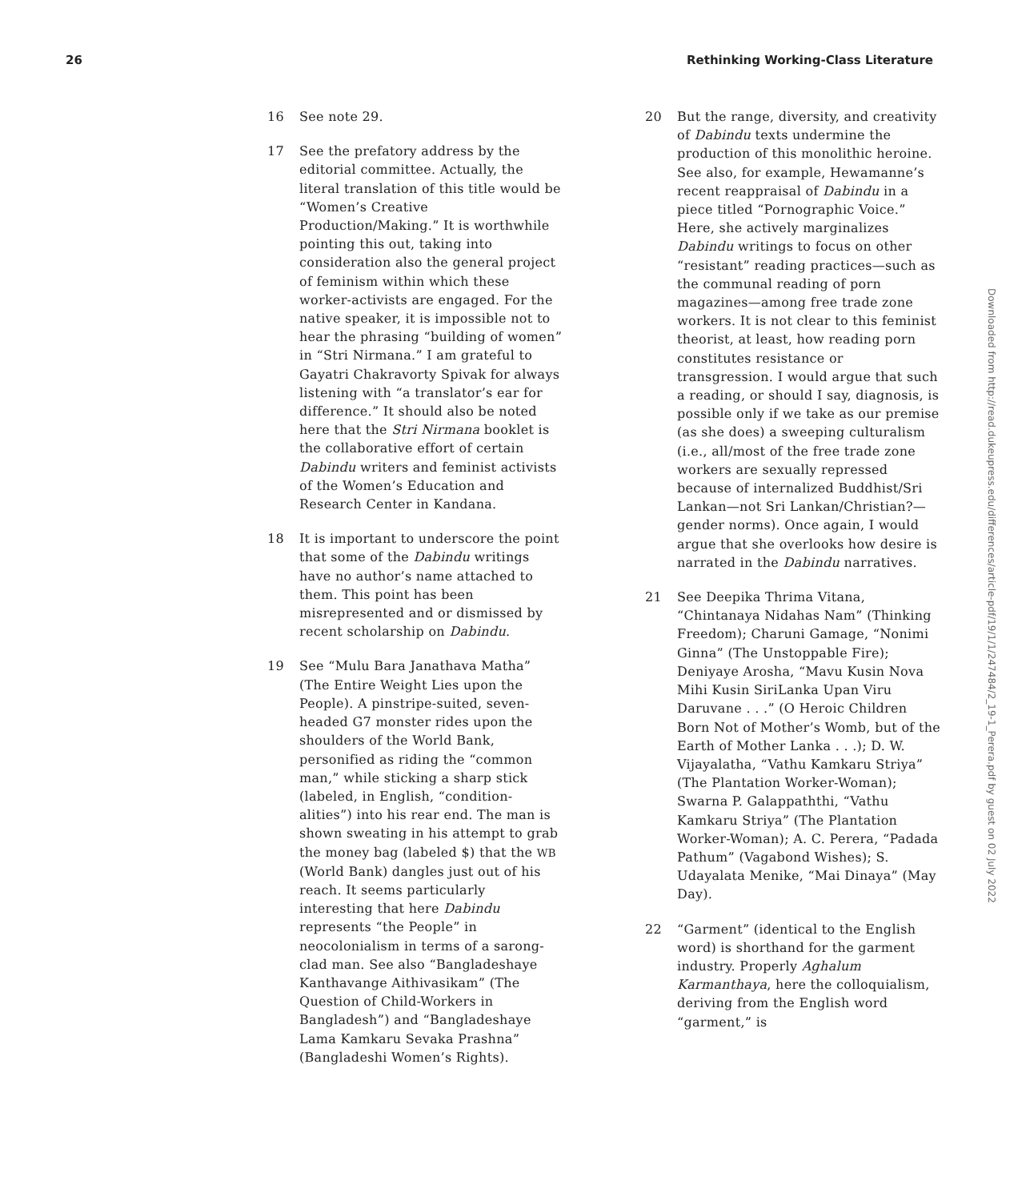26 Rethinking Working-Class Literature
16 See note 29.
17 See the prefatory address by the editorial committee. Actually, the literal translation of this title would be “Women’s Creative Production/Making.” It is worthwhile pointing this out, taking into consideration also the general project of feminism within which these worker-activists are engaged. For the native speaker, it is impossible not to hear the phrasing “building of women” in “Stri Nirmana.” I am grateful to Gayatri Chakravorty Spivak for always listening with “a translator’s ear for difference.” It should also be noted here that the Stri Nirmana booklet is the collaborative effort of certain Dabindu writers and feminist activists of the Women’s Education and Research Center in Kandana.
18 It is important to underscore the point that some of the Dabindu writings have no author’s name attached to them. This point has been misrepresented and or dismissed by recent scholarship on Dabindu.
19 See “Mulu Bara Janathava Matha” (The Entire Weight Lies upon the People). A pinstripe-suited, seven-headed G7 monster rides upon the shoulders of the World Bank, personified as riding the “common man,” while sticking a sharp stick (labeled, in English, “condition-alities”) into his rear end. The man is shown sweating in his attempt to grab the money bag (labeled $) that the WB (World Bank) dangles just out of his reach. It seems particularly interesting that here Dabindu represents “the People” in neocolonialism in terms of a sarong-clad man. See also “Bangladeshaye Kanthavange Aithivasikam” (The Question of Child-Workers in Bangladesh”) and “Bangladeshaye Lama Kamkaru Sevaka Prashna” (Bangladeshi Women’s Rights).
20 But the range, diversity, and creativity of Dabindu texts undermine the production of this monolithic heroine. See also, for example, Hewamanne’s recent reappraisal of Dabindu in a piece titled “Pornographic Voice.” Here, she actively marginalizes Dabindu writings to focus on other “resistant” reading practices—such as the communal reading of porn magazines—among free trade zone workers. It is not clear to this feminist theorist, at least, how reading porn constitutes resistance or transgression. I would argue that such a reading, or should I say, diagnosis, is possible only if we take as our premise (as she does) a sweeping culturalism (i.e., all/most of the free trade zone workers are sexually repressed because of internalized Buddhist/Sri Lankan—not Sri Lankan/Christian?—gender norms). Once again, I would argue that she overlooks how desire is narrated in the Dabindu narratives.
21 See Deepika Thrima Vitana, “Chintanaya Nidahas Nam” (Thinking Freedom); Charuni Gamage, “Nonimi Ginna” (The Unstoppable Fire); Deniyaye Arosha, “Mavu Kusin Nova Mihi Kusin SiriLanka Upan Viru Daruvane . . .” (O Heroic Children Born Not of Mother’s Womb, but of the Earth of Mother Lanka . . .); D. W. Vijayalatha, “Vathu Kamkaru Striya” (The Plantation Worker-Woman); Swarna P. Galappaththi, “Vathu Kamkaru Striya” (The Plantation Worker-Woman); A. C. Perera, “Padada Pathum” (Vagabond Wishes); S. Udayalata Menike, “Mai Dinaya” (May Day).
22 “Garment” (identical to the English word) is shorthand for the garment industry. Properly Aghalum Karmanthaya, here the colloquialism, deriving from the English word “garment,” is
Downloaded from http://read.dukeupress.edu/differences/article-pdf/19/1/1/247484/2_19-1_Perera.pdf by guest on 02 July 2022